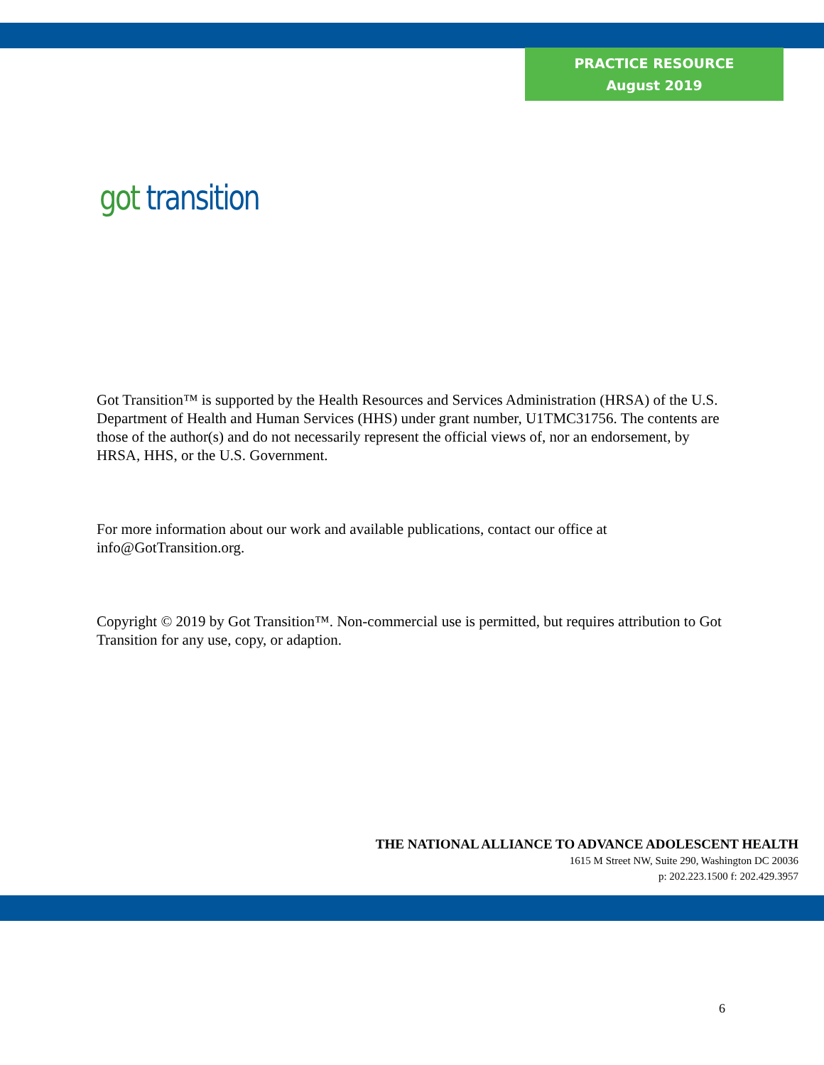PRACTICE RESOURCE
August 2019
got transition
Got Transition™ is supported by the Health Resources and Services Administration (HRSA) of the U.S. Department of Health and Human Services (HHS) under grant number, U1TMC31756. The contents are those of the author(s) and do not necessarily represent the official views of, nor an endorsement, by HRSA, HHS, or the U.S. Government.
For more information about our work and available publications, contact our office at info@GotTransition.org.
Copyright © 2019 by Got Transition™. Non-commercial use is permitted, but requires attribution to Got Transition for any use, copy, or adaption.
THE NATIONAL ALLIANCE TO ADVANCE ADOLESCENT HEALTH
1615 M Street NW, Suite 290, Washington DC 20036
p: 202.223.1500 f: 202.429.3957
6